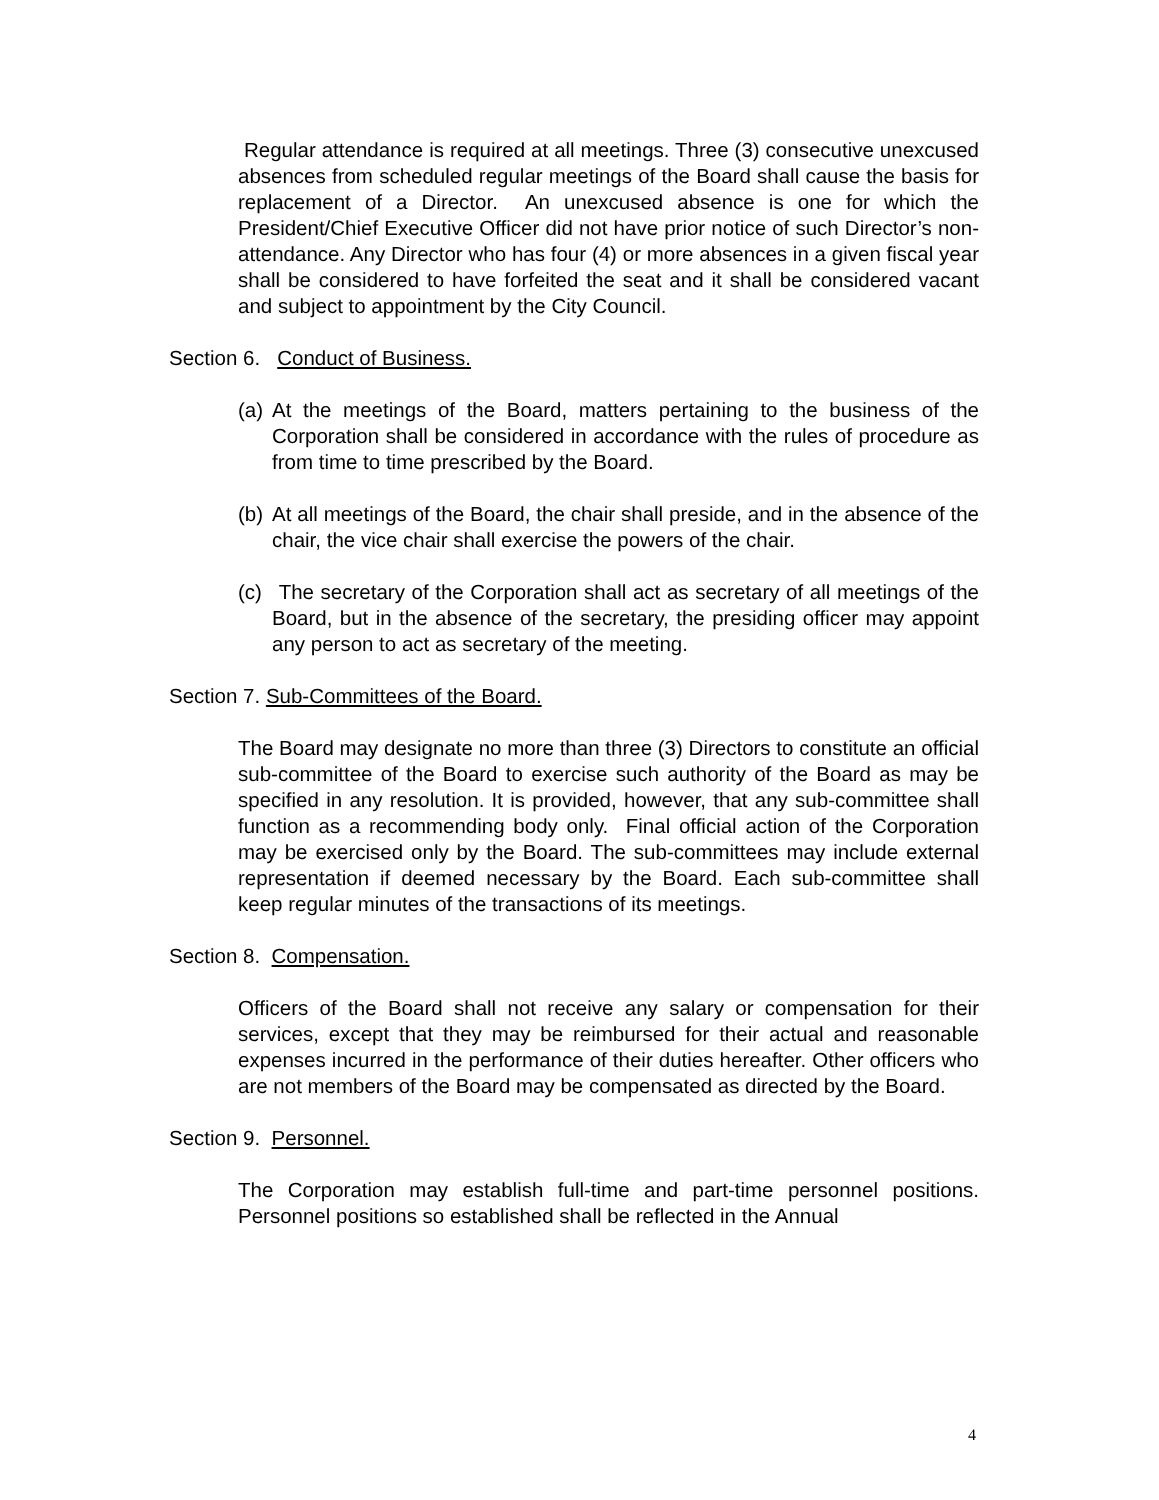Regular attendance is required at all meetings. Three (3) consecutive unexcused absences from scheduled regular meetings of the Board shall cause the basis for replacement of a Director. An unexcused absence is one for which the President/Chief Executive Officer did not have prior notice of such Director’s non-attendance. Any Director who has four (4) or more absences in a given fiscal year shall be considered to have forfeited the seat and it shall be considered vacant and subject to appointment by the City Council.
Section 6. Conduct of Business.
(a) At the meetings of the Board, matters pertaining to the business of the Corporation shall be considered in accordance with the rules of procedure as from time to time prescribed by the Board.
(b) At all meetings of the Board, the chair shall preside, and in the absence of the chair, the vice chair shall exercise the powers of the chair.
(c) The secretary of the Corporation shall act as secretary of all meetings of the Board, but in the absence of the secretary, the presiding officer may appoint any person to act as secretary of the meeting.
Section 7. Sub-Committees of the Board.
The Board may designate no more than three (3) Directors to constitute an official sub-committee of the Board to exercise such authority of the Board as may be specified in any resolution. It is provided, however, that any sub-committee shall function as a recommending body only. Final official action of the Corporation may be exercised only by the Board. The sub-committees may include external representation if deemed necessary by the Board. Each sub-committee shall keep regular minutes of the transactions of its meetings.
Section 8. Compensation.
Officers of the Board shall not receive any salary or compensation for their services, except that they may be reimbursed for their actual and reasonable expenses incurred in the performance of their duties hereafter. Other officers who are not members of the Board may be compensated as directed by the Board.
Section 9. Personnel.
The Corporation may establish full-time and part-time personnel positions. Personnel positions so established shall be reflected in the Annual
4